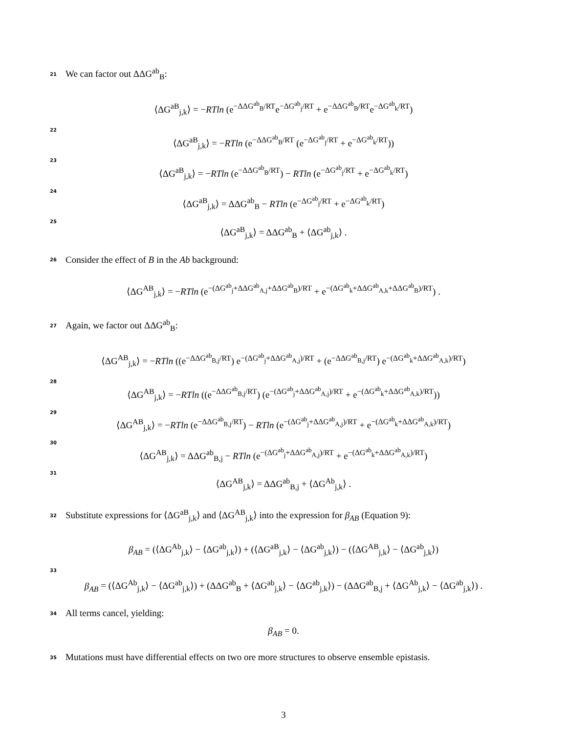21 We can factor out ΔΔG<sup>ab</sup><sub>B</sub>:
⟨ΔG<sup>aB</sup><sub>j,k</sub>⟩ = −RTln (e<sup>−ΔΔG<sup>ab</sup><sub>B</sub>/RT</sup>e<sup>−ΔG<sup>ab</sup><sub>j</sub>/RT</sup> + e<sup>−ΔΔG<sup>ab</sup><sub>B</sub>/RT</sup>e<sup>−ΔG<sup>ab</sup><sub>k</sub>/RT</sup>)
22
⟨ΔG<sup>aB</sup><sub>j,k</sub>⟩ = −RTln (e<sup>−ΔΔG<sup>ab</sup><sub>B</sub>/RT</sup> (e<sup>−ΔG<sup>ab</sup><sub>j</sub>/RT</sup> + e<sup>−ΔG<sup>ab</sup><sub>k</sub>/RT</sup>))
23
⟨ΔG<sup>aB</sup><sub>j,k</sub>⟩ = −RTln (e<sup>−ΔΔG<sup>ab</sup><sub>B</sub>/RT</sup>) − RTln (e<sup>−ΔG<sup>ab</sup><sub>j</sub>/RT</sup> + e<sup>−ΔG<sup>ab</sup><sub>k</sub>/RT</sup>)
24
⟨ΔG<sup>aB</sup><sub>j,k</sub>⟩ = ΔΔG<sup>ab</sup><sub>B</sub> − RTln (e<sup>−ΔG<sup>ab</sup><sub>j</sub>/RT</sup> + e<sup>−ΔG<sup>ab</sup><sub>k</sub>/RT</sup>)
25
⟨ΔG<sup>aB</sup><sub>j,k</sub>⟩ = ΔΔG<sup>ab</sup><sub>B</sub> + ⟨ΔG<sup>ab</sup><sub>j,k</sub>⟩ .
26 Consider the effect of B in the Ab background:
⟨ΔG<sup>AB</sup><sub>j,k</sub>⟩ = −RTln (e<sup>−(ΔG<sup>ab</sup><sub>j</sub>+ΔΔG<sup>ab</sup><sub>A,j</sub>+ΔΔG<sup>ab</sup><sub>B</sub>)/RT</sup> + e<sup>−(ΔG<sup>ab</sup><sub>k</sub>+ΔΔG<sup>ab</sup><sub>A,k</sub>+ΔΔG<sup>ab</sup><sub>B</sub>)/RT</sup>) .
27 Again, we factor out ΔΔG<sup>ab</sup><sub>B</sub>:
⟨ΔG<sup>AB</sup><sub>j,k</sub>⟩ = −RTln ((e<sup>−ΔΔG<sup>ab</sup><sub>B,j</sub>/RT</sup>) e<sup>−(ΔG<sup>ab</sup><sub>j</sub>+ΔΔG<sup>ab</sup><sub>A,j</sub>)/RT</sup> + (e<sup>−ΔΔG<sup>ab</sup><sub>B,j</sub>/RT</sup>) e<sup>−(ΔG<sup>ab</sup><sub>k</sub>+ΔΔG<sup>ab</sup><sub>A,k</sub>)/RT</sup>)
28
⟨ΔG<sup>AB</sup><sub>j,k</sub>⟩ = −RTln ((e<sup>−ΔΔG<sup>ab</sup><sub>B,j</sub>/RT</sup>) (e<sup>−(ΔG<sup>ab</sup><sub>j</sub>+ΔΔG<sup>ab</sup><sub>A,j</sub>)/RT</sup> + e<sup>−(ΔG<sup>ab</sup><sub>k</sub>+ΔΔG<sup>ab</sup><sub>A,k</sub>)/RT</sup>))
29
⟨ΔG<sup>AB</sup><sub>j,k</sub>⟩ = −RTln (e<sup>−ΔΔG<sup>ab</sup><sub>B,j</sub>/RT</sup>) − RTln (e<sup>−(ΔG<sup>ab</sup><sub>j</sub>+ΔΔG<sup>ab</sup><sub>A,j</sub>)/RT</sup> + e<sup>−(ΔG<sup>ab</sup><sub>k</sub>+ΔΔG<sup>ab</sup><sub>A,k</sub>)/RT</sup>)
30
⟨ΔG<sup>AB</sup><sub>j,k</sub>⟩ = ΔΔG<sup>ab</sup><sub>B,j</sub> − RTln (e<sup>−(ΔG<sup>ab</sup><sub>j</sub>+ΔΔG<sup>ab</sup><sub>A,j</sub>)/RT</sup> + e<sup>−(ΔG<sup>ab</sup><sub>k</sub>+ΔΔG<sup>ab</sup><sub>A,k</sub>)/RT</sup>)
31
⟨ΔG<sup>AB</sup><sub>j,k</sub>⟩ = ΔΔG<sup>ab</sup><sub>B,j</sub> + ⟨ΔG<sup>Ab</sup><sub>j,k</sub>⟩ .
32 Substitute expressions for ⟨ΔG<sup>aB</sup><sub>j,k</sub>⟩ and ⟨ΔG<sup>AB</sup><sub>j,k</sub>⟩ into the expression for β<sub>AB</sub> (Equation 9):
β<sub>AB</sub> = (⟨ΔG<sup>Ab</sup><sub>j,k</sub>⟩ − ⟨ΔG<sup>ab</sup><sub>j,k</sub>⟩) + (⟨ΔG<sup>aB</sup><sub>j,k</sub>⟩ − ⟨ΔG<sup>ab</sup><sub>j,k</sub>⟩) − (⟨ΔG<sup>AB</sup><sub>j,k</sub>⟩ − ⟨ΔG<sup>ab</sup><sub>j,k</sub>⟩)
33
β<sub>AB</sub> = (⟨ΔG<sup>Ab</sup><sub>j,k</sub>⟩ − ⟨ΔG<sup>ab</sup><sub>j,k</sub>⟩) + (ΔΔG<sup>ab</sup><sub>B</sub> + ⟨ΔG<sup>ab</sup><sub>j,k</sub>⟩ − ⟨ΔG<sup>ab</sup><sub>j,k</sub>⟩) − (ΔΔG<sup>ab</sup><sub>B,j</sub> + ⟨ΔG<sup>Ab</sup><sub>j,k</sub>⟩ − ⟨ΔG<sup>ab</sup><sub>j,k</sub>⟩) .
34 All terms cancel, yielding:
β<sub>AB</sub> = 0.
35 Mutations must have differential effects on two ore more structures to observe ensemble epistasis.
3